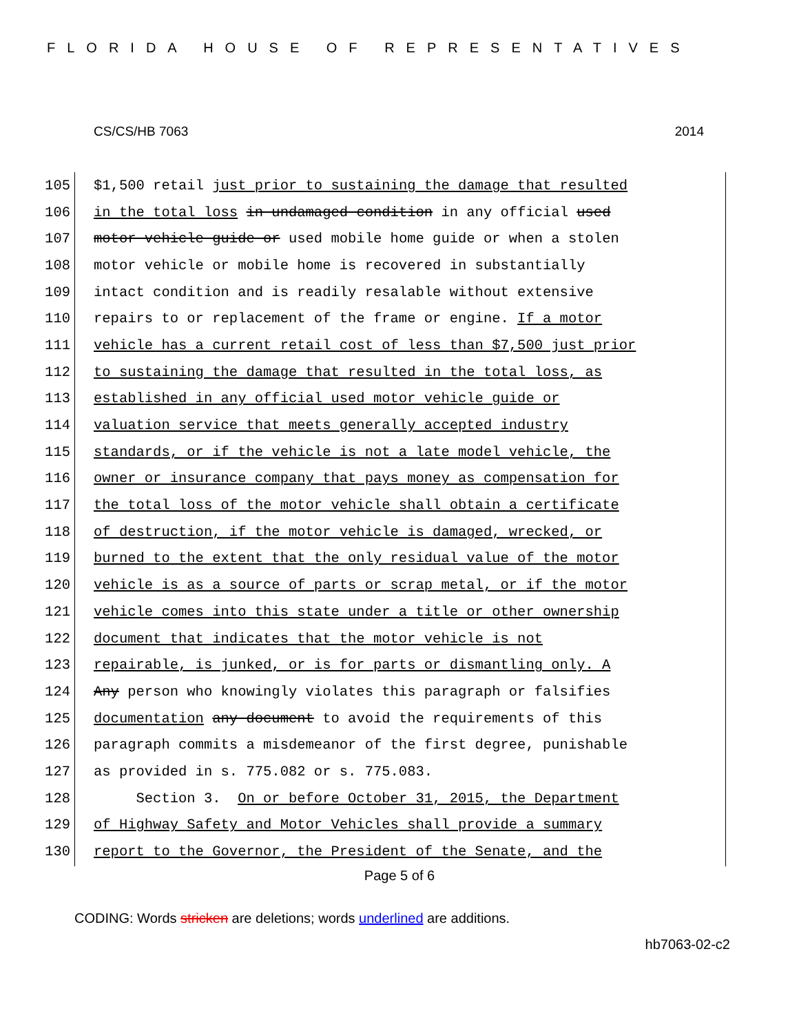FLORIDA HOUSE OF REPRESENTATIVES
CS/CS/HB 7063 2014
105 $1,500 retail just prior to sustaining the damage that resulted
106 in the total loss in undamaged condition in any official used
107 motor vehicle guide or used mobile home guide or when a stolen
108 motor vehicle or mobile home is recovered in substantially
109 intact condition and is readily resalable without extensive
110 repairs to or replacement of the frame or engine. If a motor
111 vehicle has a current retail cost of less than $7,500 just prior
112 to sustaining the damage that resulted in the total loss, as
113 established in any official used motor vehicle guide or
114 valuation service that meets generally accepted industry
115 standards, or if the vehicle is not a late model vehicle, the
116 owner or insurance company that pays money as compensation for
117 the total loss of the motor vehicle shall obtain a certificate
118 of destruction, if the motor vehicle is damaged, wrecked, or
119 burned to the extent that the only residual value of the motor
120 vehicle is as a source of parts or scrap metal, or if the motor
121 vehicle comes into this state under a title or other ownership
122 document that indicates that the motor vehicle is not
123 repairable, is junked, or is for parts or dismantling only. A
124 Any person who knowingly violates this paragraph or falsifies
125 documentation any document to avoid the requirements of this
126 paragraph commits a misdemeanor of the first degree, punishable
127 as provided in s. 775.082 or s. 775.083.
128 Section 3. On or before October 31, 2015, the Department
129 of Highway Safety and Motor Vehicles shall provide a summary
130 report to the Governor, the President of the Senate, and the
Page 5 of 6
CODING: Words stricken are deletions; words underlined are additions.
hb7063-02-c2